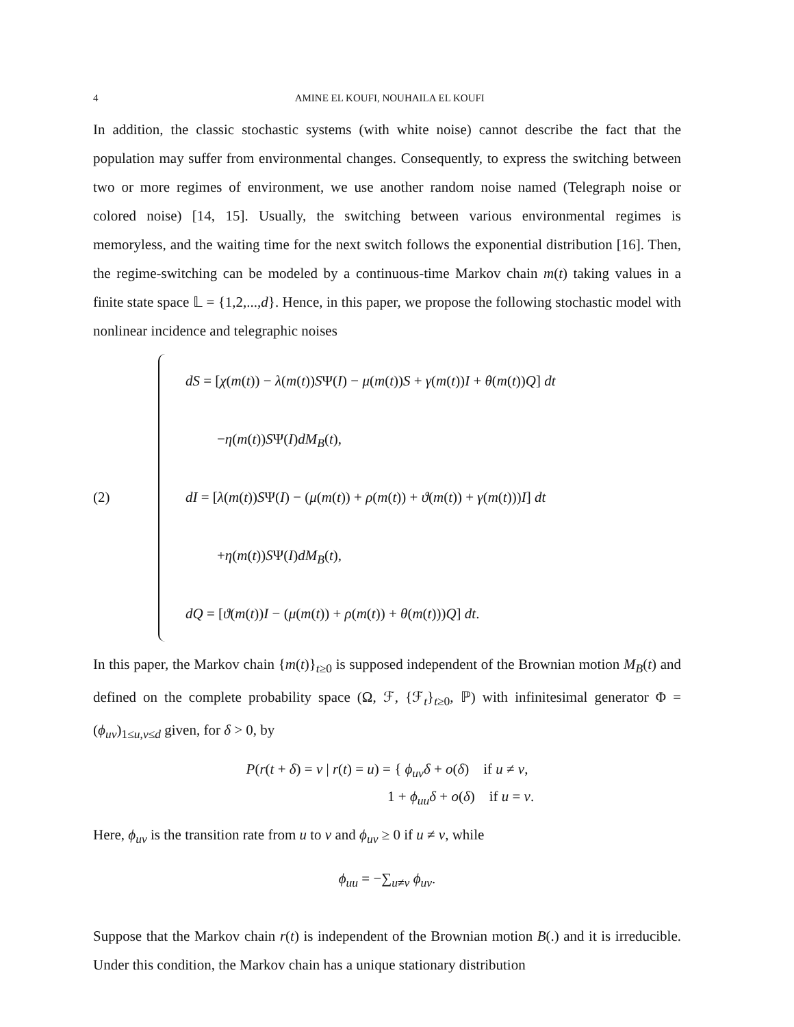4 AMINE EL KOUFI, NOUHAILA EL KOUFI
In addition, the classic stochastic systems (with white noise) cannot describe the fact that the population may suffer from environmental changes. Consequently, to express the switching between two or more regimes of environment, we use another random noise named (Telegraph noise or colored noise) [14, 15]. Usually, the switching between various environmental regimes is memoryless, and the waiting time for the next switch follows the exponential distribution [16]. Then, the regime-switching can be modeled by a continuous-time Markov chain m(t) taking values in a finite state space 𝕃 = {1,2,...,d}. Hence, in this paper, we propose the following stochastic model with nonlinear incidence and telegraphic noises
(2)
dS = [χ(m(t)) − λ(m(t))SΨ(I) − μ(m(t))S + γ(m(t))I + θ(m(t))Q] dt
−η(m(t))SΨ(I)dM<sub>B</sub>(t),
dI = [λ(m(t))SΨ(I) − (μ(m(t)) + ρ(m(t)) + ϑ(m(t)) + γ(m(t)))I] dt
+η(m(t))SΨ(I)dM<sub>B</sub>(t),
dQ = [ϑ(m(t))I − (μ(m(t)) + ρ(m(t)) + θ(m(t)))Q] dt.
In this paper, the Markov chain {m(t)}<sub>t≥0</sub> is supposed independent of the Brownian motion M<sub>B</sub>(t) and defined on the complete probability space (Ω, ℱ, {ℱ<sub>t</sub>}<sub>t≥0</sub>, ℙ) with infinitesimal generator Φ = (ϕ<sub>uv</sub>)<sub>1≤u,v≤d</sub> given, for δ > 0, by
P(r(t + δ) = v | r(t) = u) = { ϕ<sub>uv</sub>δ + o(δ) if u ≠ v,
1 + ϕ<sub>uu</sub>δ + o(δ) if u = v.
Here, ϕ<sub>uv</sub> is the transition rate from u to v and ϕ<sub>uv</sub> ≥ 0 if u ≠ v, while
ϕ<sub>uu</sub> = −∑<sub>u≠v</sub> ϕ<sub>uv</sub>.
Suppose that the Markov chain r(t) is independent of the Brownian motion B(.) and it is irreducible. Under this condition, the Markov chain has a unique stationary distribution